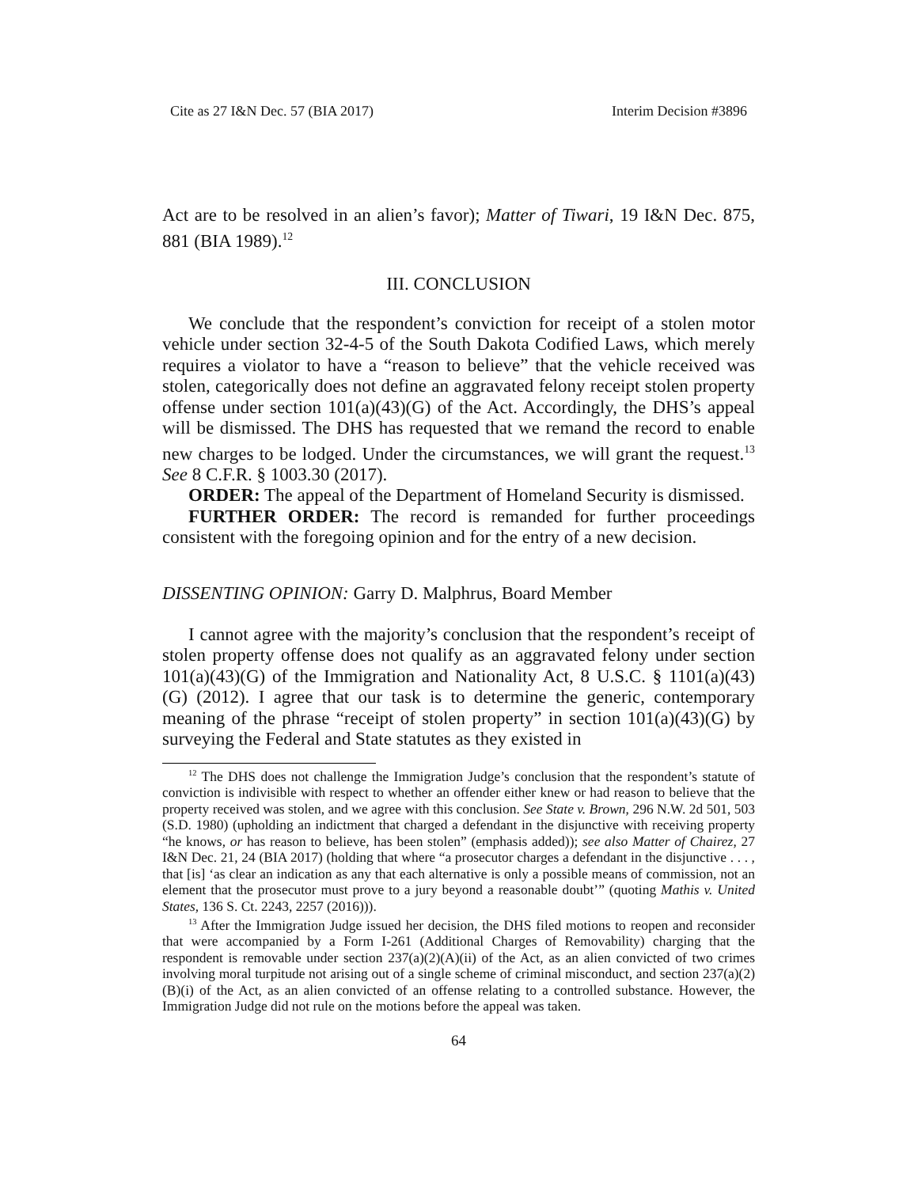Cite as 27 I&N Dec. 57 (BIA 2017) Interim Decision #3896
Act are to be resolved in an alien’s favor); Matter of Tiwari, 19 I&N Dec. 875, 881 (BIA 1989).<sup>12</sup>
III. CONCLUSION
We conclude that the respondent’s conviction for receipt of a stolen motor vehicle under section 32-4-5 of the South Dakota Codified Laws, which merely requires a violator to have a “reason to believe” that the vehicle received was stolen, categorically does not define an aggravated felony receipt stolen property offense under section 101(a)(43)(G) of the Act. Accordingly, the DHS’s appeal will be dismissed. The DHS has requested that we remand the record to enable new charges to be lodged. Under the circumstances, we will grant the request.<sup>13</sup> See 8 C.F.R. § 1003.30 (2017).
ORDER: The appeal of the Department of Homeland Security is dismissed.
FURTHER ORDER: The record is remanded for further proceedings consistent with the foregoing opinion and for the entry of a new decision.
DISSENTING OPINION: Garry D. Malphrus, Board Member
I cannot agree with the majority’s conclusion that the respondent’s receipt of stolen property offense does not qualify as an aggravated felony under section 101(a)(43)(G) of the Immigration and Nationality Act, 8 U.S.C. § 1101(a)(43)(G) (2012). I agree that our task is to determine the generic, contemporary meaning of the phrase “receipt of stolen property” in section 101(a)(43)(G) by surveying the Federal and State statutes as they existed in
<sup>12</sup> The DHS does not challenge the Immigration Judge’s conclusion that the respondent’s statute of conviction is indivisible with respect to whether an offender either knew or had reason to believe that the property received was stolen, and we agree with this conclusion. See State v. Brown, 296 N.W. 2d 501, 503 (S.D. 1980) (upholding an indictment that charged a defendant in the disjunctive with receiving property “he knows, or has reason to believe, has been stolen” (emphasis added)); see also Matter of Chairez, 27 I&N Dec. 21, 24 (BIA 2017) (holding that where “a prosecutor charges a defendant in the disjunctive . . . , that [is] ‘as clear an indication as any that each alternative is only a possible means of commission, not an element that the prosecutor must prove to a jury beyond a reasonable doubt’” (quoting Mathis v. United States, 136 S. Ct. 2243, 2257 (2016))).
<sup>13</sup> After the Immigration Judge issued her decision, the DHS filed motions to reopen and reconsider that were accompanied by a Form I-261 (Additional Charges of Removability) charging that the respondent is removable under section 237(a)(2)(A)(ii) of the Act, as an alien convicted of two crimes involving moral turpitude not arising out of a single scheme of criminal misconduct, and section 237(a)(2)(B)(i) of the Act, as an alien convicted of an offense relating to a controlled substance. However, the Immigration Judge did not rule on the motions before the appeal was taken.
64